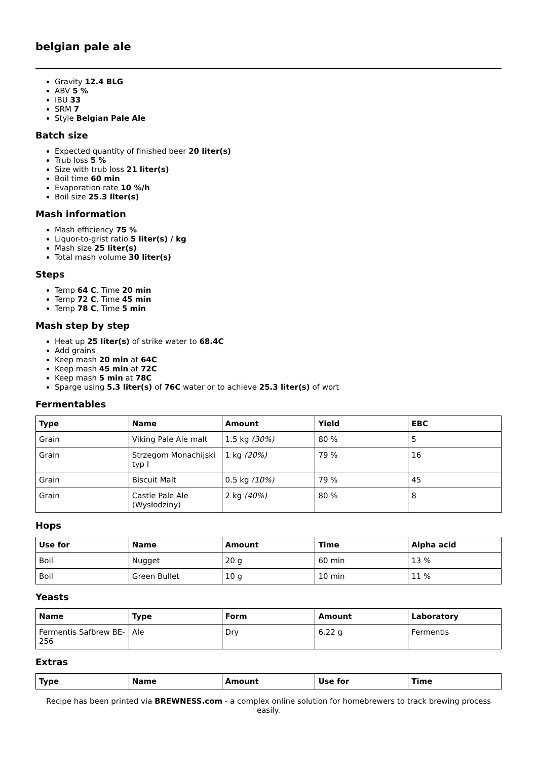belgian pale ale
Gravity 12.4 BLG
ABV 5 %
IBU 33
SRM 7
Style Belgian Pale Ale
Batch size
Expected quantity of finished beer 20 liter(s)
Trub loss 5 %
Size with trub loss 21 liter(s)
Boil time 60 min
Evaporation rate 10 %/h
Boil size 25.3 liter(s)
Mash information
Mash efficiency 75 %
Liquor-to-grist ratio 5 liter(s) / kg
Mash size 25 liter(s)
Total mash volume 30 liter(s)
Steps
Temp 64 C, Time 20 min
Temp 72 C, Time 45 min
Temp 78 C, Time 5 min
Mash step by step
Heat up 25 liter(s) of strike water to 68.4C
Add grains
Keep mash 20 min at 64C
Keep mash 45 min at 72C
Keep mash 5 min at 78C
Sparge using 5.3 liter(s) of 76C water or to achieve 25.3 liter(s) of wort
Fermentables
| Type | Name | Amount | Yield | EBC |
| --- | --- | --- | --- | --- |
| Grain | Viking Pale Ale malt | 1.5 kg (30%) | 80 % | 5 |
| Grain | Strzegom Monachijski typ I | 1 kg (20%) | 79 % | 16 |
| Grain | Biscuit Malt | 0.5 kg (10%) | 79 % | 45 |
| Grain | Castle Pale Ale (Wysłodziny) | 2 kg (40%) | 80 % | 8 |
Hops
| Use for | Name | Amount | Time | Alpha acid |
| --- | --- | --- | --- | --- |
| Boil | Nugget | 20 g | 60 min | 13 % |
| Boil | Green Bullet | 10 g | 10 min | 11 % |
Yeasts
| Name | Type | Form | Amount | Laboratory |
| --- | --- | --- | --- | --- |
| Fermentis Safbrew BE-256 | Ale | Dry | 6.22 g | Fermentis |
Extras
| Type | Name | Amount | Use for | Time |
| --- | --- | --- | --- | --- |
Recipe has been printed via BREWNESS.com - a complex online solution for homebrewers to track brewing process easily.